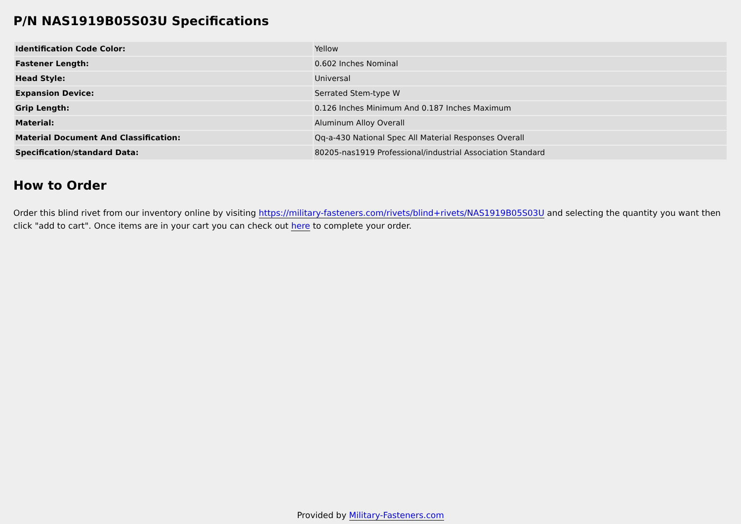P/N NAS1919B05S03U Specifications
| Identification Code Color: | Yellow |
| Fastener Length: | 0.602 Inches Nominal |
| Head Style: | Universal |
| Expansion Device: | Serrated Stem-type W |
| Grip Length: | 0.126 Inches Minimum And 0.187 Inches Maximum |
| Material: | Aluminum Alloy Overall |
| Material Document And Classification: | Qq-a-430 National Spec All Material Responses Overall |
| Specification/standard Data: | 80205-nas1919 Professional/industrial Association Standard |
How to Order
Order this blind rivet from our inventory online by visiting https://military-fasteners.com/rivets/blind+rivets/NAS1919B05S03U and selecting the quantity you want then click "add to cart". Once items are in your cart you can check out here to complete your order.
Provided by Military-Fasteners.com